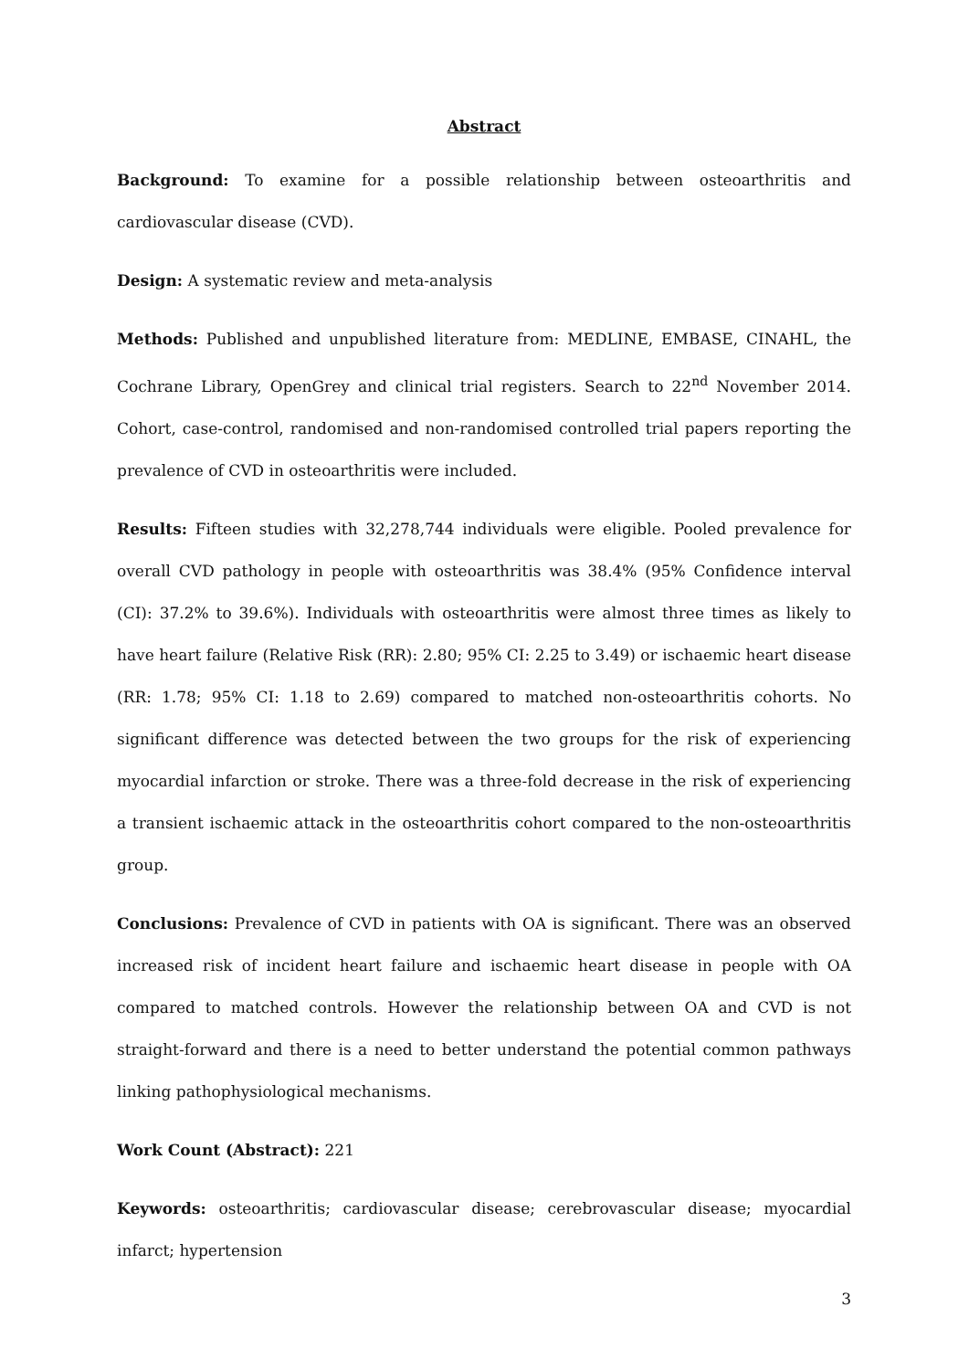Abstract
Background: To examine for a possible relationship between osteoarthritis and cardiovascular disease (CVD).
Design: A systematic review and meta-analysis
Methods: Published and unpublished literature from: MEDLINE, EMBASE, CINAHL, the Cochrane Library, OpenGrey and clinical trial registers. Search to 22<sup>nd</sup> November 2014. Cohort, case-control, randomised and non-randomised controlled trial papers reporting the prevalence of CVD in osteoarthritis were included.
Results: Fifteen studies with 32,278,744 individuals were eligible. Pooled prevalence for overall CVD pathology in people with osteoarthritis was 38.4% (95% Confidence interval (CI): 37.2% to 39.6%). Individuals with osteoarthritis were almost three times as likely to have heart failure (Relative Risk (RR): 2.80; 95% CI: 2.25 to 3.49) or ischaemic heart disease (RR: 1.78; 95% CI: 1.18 to 2.69) compared to matched non-osteoarthritis cohorts. No significant difference was detected between the two groups for the risk of experiencing myocardial infarction or stroke. There was a three-fold decrease in the risk of experiencing a transient ischaemic attack in the osteoarthritis cohort compared to the non-osteoarthritis group.
Conclusions: Prevalence of CVD in patients with OA is significant. There was an observed increased risk of incident heart failure and ischaemic heart disease in people with OA compared to matched controls. However the relationship between OA and CVD is not straight-forward and there is a need to better understand the potential common pathways linking pathophysiological mechanisms.
Work Count (Abstract): 221
Keywords: osteoarthritis; cardiovascular disease; cerebrovascular disease; myocardial infarct; hypertension
3